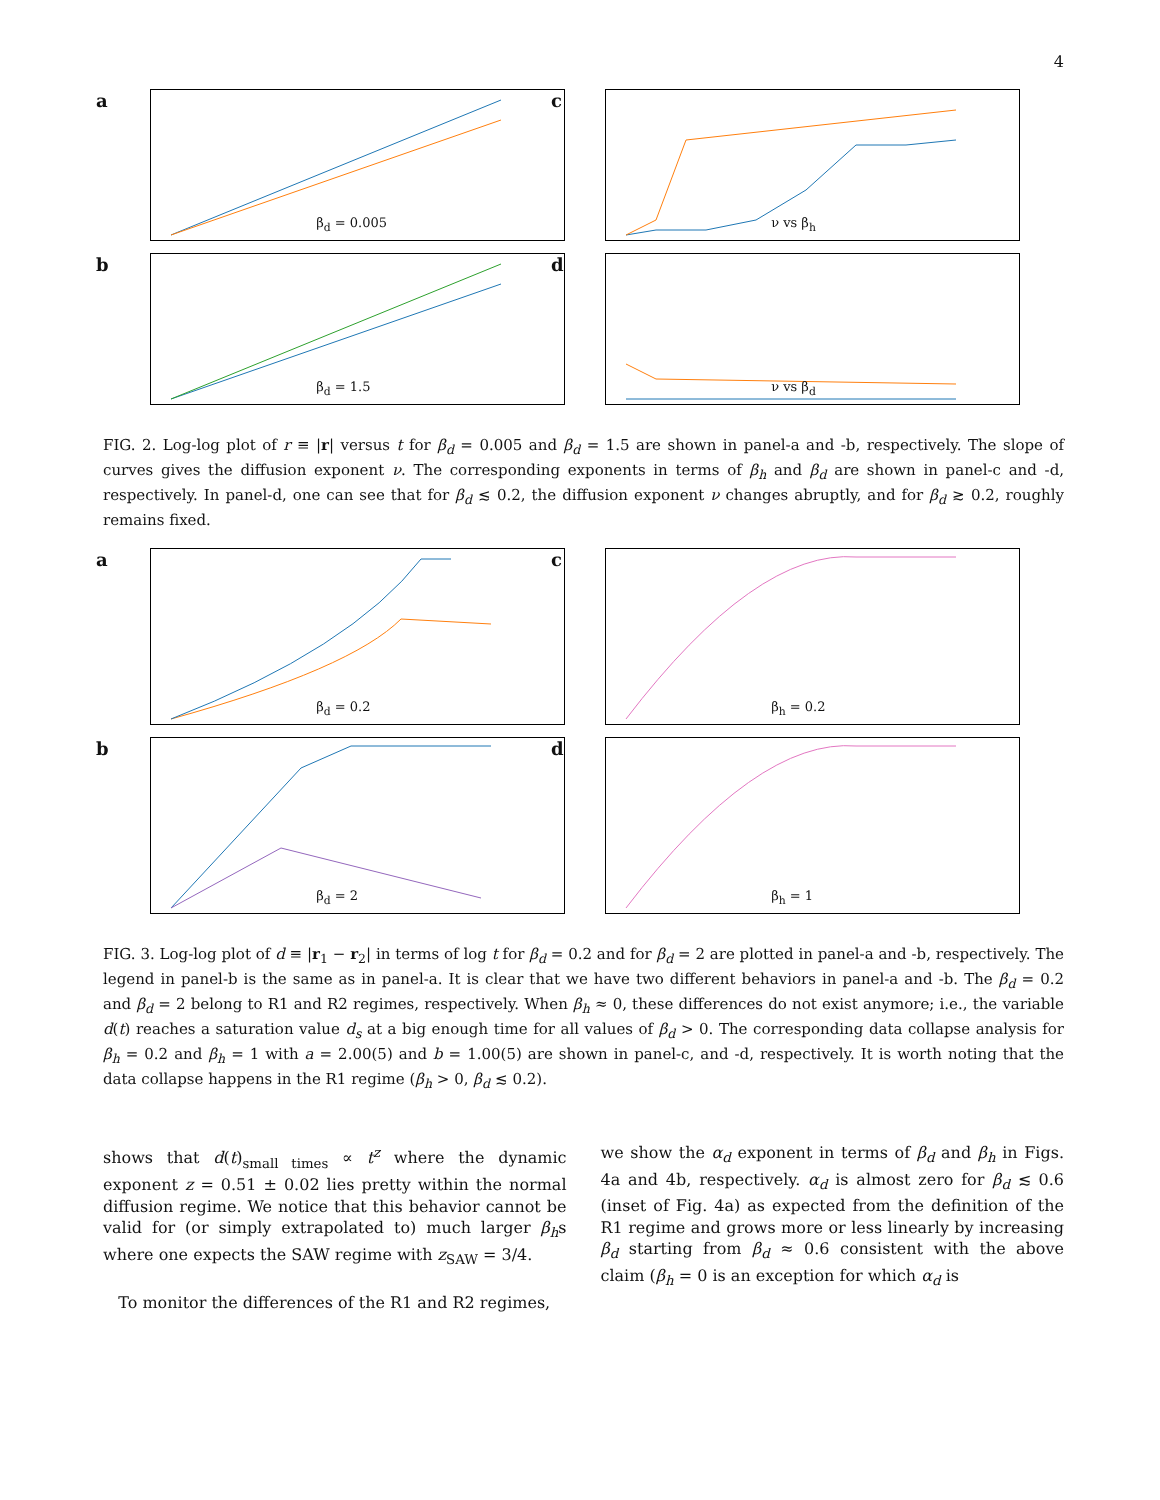4
a
β<sub>d</sub> = 0.005
c
ν vs β<sub>h</sub>
b
β<sub>d</sub> = 1.5
d
ν vs β<sub>d</sub>
FIG. 2. Log-log plot of r ≡ |r| versus t for β<sub>d</sub> = 0.005 and β<sub>d</sub> = 1.5 are shown in panel-a and -b, respectively. The slope of curves gives the diffusion exponent ν. The corresponding exponents in terms of β<sub>h</sub> and β<sub>d</sub> are shown in panel-c and -d, respectively. In panel-d, one can see that for β<sub>d</sub> ≲ 0.2, the diffusion exponent ν changes abruptly, and for β<sub>d</sub> ≳ 0.2, roughly remains fixed.
a
β<sub>d</sub> = 0.2
c
β<sub>h</sub> = 0.2
b
β<sub>d</sub> = 2
d
β<sub>h</sub> = 1
FIG. 3. Log-log plot of d ≡ |r<sub>1</sub> − r<sub>2</sub>| in terms of log t for β<sub>d</sub> = 0.2 and for β<sub>d</sub> = 2 are plotted in panel-a and -b, respectively. The legend in panel-b is the same as in panel-a. It is clear that we have two different behaviors in panel-a and -b. The β<sub>d</sub> = 0.2 and β<sub>d</sub> = 2 belong to R1 and R2 regimes, respectively. When β<sub>h</sub> ≈ 0, these differences do not exist anymore; i.e., the variable d(t) reaches a saturation value d<sub>s</sub> at a big enough time for all values of β<sub>d</sub> > 0. The corresponding data collapse analysis for β<sub>h</sub> = 0.2 and β<sub>h</sub> = 1 with a = 2.00(5) and b = 1.00(5) are shown in panel-c, and -d, respectively. It is worth noting that the data collapse happens in the R1 regime (β<sub>h</sub> > 0, β<sub>d</sub> ≲ 0.2).
shows that d(t)<sub>small times</sub> ∝ t<sup>z</sup> where the dynamic exponent z = 0.51 ± 0.02 lies pretty within the normal diffusion regime. We notice that this behavior cannot be valid for (or simply extrapolated to) much larger β<sub>h</sub>s where one expects the SAW regime with z<sub>SAW</sub> = 3/4.
To monitor the differences of the R1 and R2 regimes,
we show the α<sub>d</sub> exponent in terms of β<sub>d</sub> and β<sub>h</sub> in Figs. 4a and 4b, respectively. α<sub>d</sub> is almost zero for β<sub>d</sub> ≲ 0.6 (inset of Fig. 4a) as expected from the definition of the R1 regime and grows more or less linearly by increasing β<sub>d</sub> starting from β<sub>d</sub> ≈ 0.6 consistent with the above claim (β<sub>h</sub> = 0 is an exception for which α<sub>d</sub> is